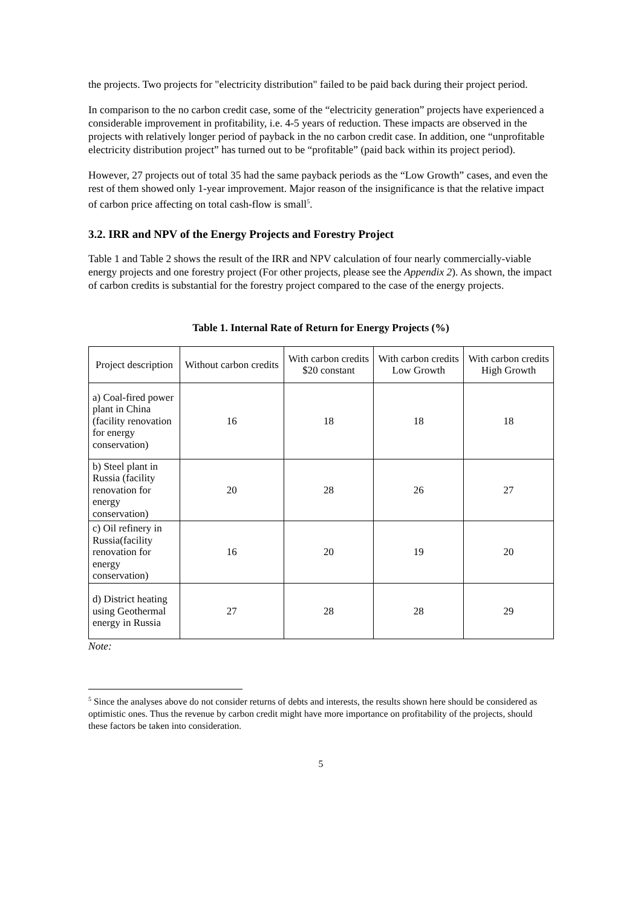the projects. Two projects for "electricity distribution" failed to be paid back during their project period.
In comparison to the no carbon credit case, some of the “electricity generation” projects have experienced a considerable improvement in profitability, i.e. 4-5 years of reduction. These impacts are observed in the projects with relatively longer period of payback in the no carbon credit case. In addition, one “unprofitable electricity distribution project” has turned out to be “profitable” (paid back within its project period).
However, 27 projects out of total 35 had the same payback periods as the “Low Growth” cases, and even the rest of them showed only 1-year improvement. Major reason of the insignificance is that the relative impact of carbon price affecting on total cash-flow is small<sup>5</sup>.
3.2. IRR and NPV of the Energy Projects and Forestry Project
Table 1 and Table 2 shows the result of the IRR and NPV calculation of four nearly commercially-viable energy projects and one forestry project (For other projects, please see the Appendix 2). As shown, the impact of carbon credits is substantial for the forestry project compared to the case of the energy projects.
Table 1. Internal Rate of Return for Energy Projects (%)
| Project description | Without carbon credits | With carbon credits $20 constant | With carbon credits Low Growth | With carbon credits High Growth |
| --- | --- | --- | --- | --- |
| a) Coal-fired power plant in China (facility renovation for energy conservation) | 16 | 18 | 18 | 18 |
| b) Steel plant in Russia (facility renovation for energy conservation) | 20 | 28 | 26 | 27 |
| c) Oil refinery in Russia(facility renovation for energy conservation) | 16 | 20 | 19 | 20 |
| d) District heating using Geothermal energy in Russia | 27 | 28 | 28 | 29 |
Note:
<sup>5</sup> Since the analyses above do not consider returns of debts and interests, the results shown here should be considered as optimistic ones. Thus the revenue by carbon credit might have more importance on profitability of the projects, should these factors be taken into consideration.
5